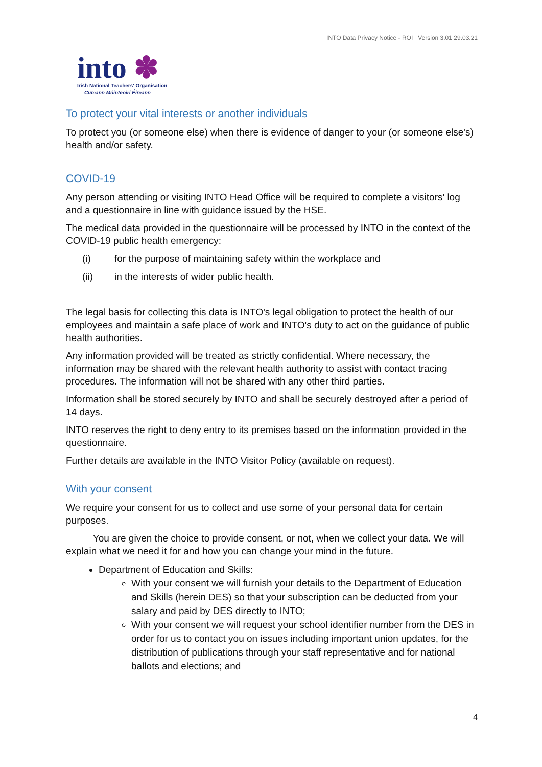INTO Data Privacy Notice - ROI Version 3.01 29.03.21
into ✽
Irish National Teachers' Organisation
Cumann Múinteoirí Éireann
To protect your vital interests or another individuals
To protect you (or someone else) when there is evidence of danger to your (or someone else's) health and/or safety.
COVID-19
Any person attending or visiting INTO Head Office will be required to complete a visitors' log and a questionnaire in line with guidance issued by the HSE.
The medical data provided in the questionnaire will be processed by INTO in the context of the COVID-19 public health emergency:
(i) for the purpose of maintaining safety within the workplace and
(ii) in the interests of wider public health.
The legal basis for collecting this data is INTO's legal obligation to protect the health of our employees and maintain a safe place of work and INTO's duty to act on the guidance of public health authorities.
Any information provided will be treated as strictly confidential. Where necessary, the information may be shared with the relevant health authority to assist with contact tracing procedures. The information will not be shared with any other third parties.
Information shall be stored securely by INTO and shall be securely destroyed after a period of 14 days.
INTO reserves the right to deny entry to its premises based on the information provided in the questionnaire.
Further details are available in the INTO Visitor Policy (available on request).
With your consent
We require your consent for us to collect and use some of your personal data for certain purposes.
You are given the choice to provide consent, or not, when we collect your data. We will explain what we need it for and how you can change your mind in the future.
Department of Education and Skills:
With your consent we will furnish your details to the Department of Education and Skills (herein DES) so that your subscription can be deducted from your salary and paid by DES directly to INTO;
With your consent we will request your school identifier number from the DES in order for us to contact you on issues including important union updates, for the distribution of publications through your staff representative and for national ballots and elections; and
4